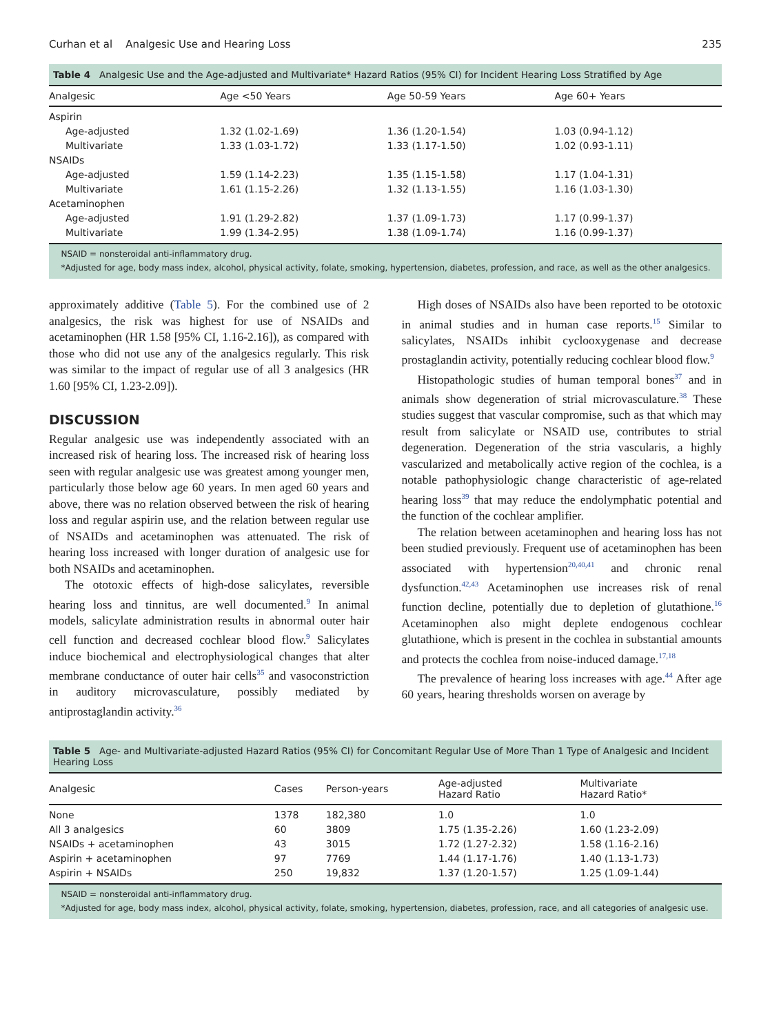Curhan et al Analgesic Use and Hearing Loss 235
Table 4 Analgesic Use and the Age-adjusted and Multivariate* Hazard Ratios (95% CI) for Incident Hearing Loss Stratified by Age
| Analgesic | Age <50 Years | Age 50-59 Years | Age 60+ Years |
| --- | --- | --- | --- |
| Aspirin | | | |
| Age-adjusted | 1.32 (1.02-1.69) | 1.36 (1.20-1.54) | 1.03 (0.94-1.12) |
| Multivariate | 1.33 (1.03-1.72) | 1.33 (1.17-1.50) | 1.02 (0.93-1.11) |
| NSAIDs | | | |
| Age-adjusted | 1.59 (1.14-2.23) | 1.35 (1.15-1.58) | 1.17 (1.04-1.31) |
| Multivariate | 1.61 (1.15-2.26) | 1.32 (1.13-1.55) | 1.16 (1.03-1.30) |
| Acetaminophen | | | |
| Age-adjusted | 1.91 (1.29-2.82) | 1.37 (1.09-1.73) | 1.17 (0.99-1.37) |
| Multivariate | 1.99 (1.34-2.95) | 1.38 (1.09-1.74) | 1.16 (0.99-1.37) |
NSAID = nonsteroidal anti-inflammatory drug.
*Adjusted for age, body mass index, alcohol, physical activity, folate, smoking, hypertension, diabetes, profession, and race, as well as the other analgesics.
approximately additive (Table 5). For the combined use of 2 analgesics, the risk was highest for use of NSAIDs and acetaminophen (HR 1.58 [95% CI, 1.16-2.16]), as compared with those who did not use any of the analgesics regularly. This risk was similar to the impact of regular use of all 3 analgesics (HR 1.60 [95% CI, 1.23-2.09]).
DISCUSSION
Regular analgesic use was independently associated with an increased risk of hearing loss. The increased risk of hearing loss seen with regular analgesic use was greatest among younger men, particularly those below age 60 years. In men aged 60 years and above, there was no relation observed between the risk of hearing loss and regular aspirin use, and the relation between regular use of NSAIDs and acetaminophen was attenuated. The risk of hearing loss increased with longer duration of analgesic use for both NSAIDs and acetaminophen.
The ototoxic effects of high-dose salicylates, reversible hearing loss and tinnitus, are well documented.<sup>9</sup> In animal models, salicylate administration results in abnormal outer hair cell function and decreased cochlear blood flow.<sup>9</sup> Salicylates induce biochemical and electrophysiological changes that alter membrane conductance of outer hair cells<sup>35</sup> and vasoconstriction in auditory microvasculature, possibly mediated by antiprostaglandin activity.<sup>36</sup>
High doses of NSAIDs also have been reported to be ototoxic in animal studies and in human case reports.<sup>15</sup> Similar to salicylates, NSAIDs inhibit cyclooxygenase and decrease prostaglandin activity, potentially reducing cochlear blood flow.<sup>9</sup>
Histopathologic studies of human temporal bones<sup>37</sup> and in animals show degeneration of strial microvasculature.<sup>38</sup> These studies suggest that vascular compromise, such as that which may result from salicylate or NSAID use, contributes to strial degeneration. Degeneration of the stria vascularis, a highly vascularized and metabolically active region of the cochlea, is a notable pathophysiologic change characteristic of age-related hearing loss<sup>39</sup> that may reduce the endolymphatic potential and the function of the cochlear amplifier.
The relation between acetaminophen and hearing loss has not been studied previously. Frequent use of acetaminophen has been associated with hypertension<sup>20,40,41</sup> and chronic renal dysfunction.<sup>42,43</sup> Acetaminophen use increases risk of renal function decline, potentially due to depletion of glutathione.<sup>16</sup> Acetaminophen also might deplete endogenous cochlear glutathione, which is present in the cochlea in substantial amounts and protects the cochlea from noise-induced damage.<sup>17,18</sup>
The prevalence of hearing loss increases with age.<sup>44</sup> After age 60 years, hearing thresholds worsen on average by
Table 5 Age- and Multivariate-adjusted Hazard Ratios (95% CI) for Concomitant Regular Use of More Than 1 Type of Analgesic and Incident Hearing Loss
| Analgesic | Cases | Person-years | Age-adjusted Hazard Ratio | Multivariate Hazard Ratio* |
| --- | --- | --- | --- | --- |
| None | 1378 | 182,380 | 1.0 | 1.0 |
| All 3 analgesics | 60 | 3809 | 1.75 (1.35-2.26) | 1.60 (1.23-2.09) |
| NSAIDs + acetaminophen | 43 | 3015 | 1.72 (1.27-2.32) | 1.58 (1.16-2.16) |
| Aspirin + acetaminophen | 97 | 7769 | 1.44 (1.17-1.76) | 1.40 (1.13-1.73) |
| Aspirin + NSAIDs | 250 | 19,832 | 1.37 (1.20-1.57) | 1.25 (1.09-1.44) |
NSAID = nonsteroidal anti-inflammatory drug.
*Adjusted for age, body mass index, alcohol, physical activity, folate, smoking, hypertension, diabetes, profession, race, and all categories of analgesic use.